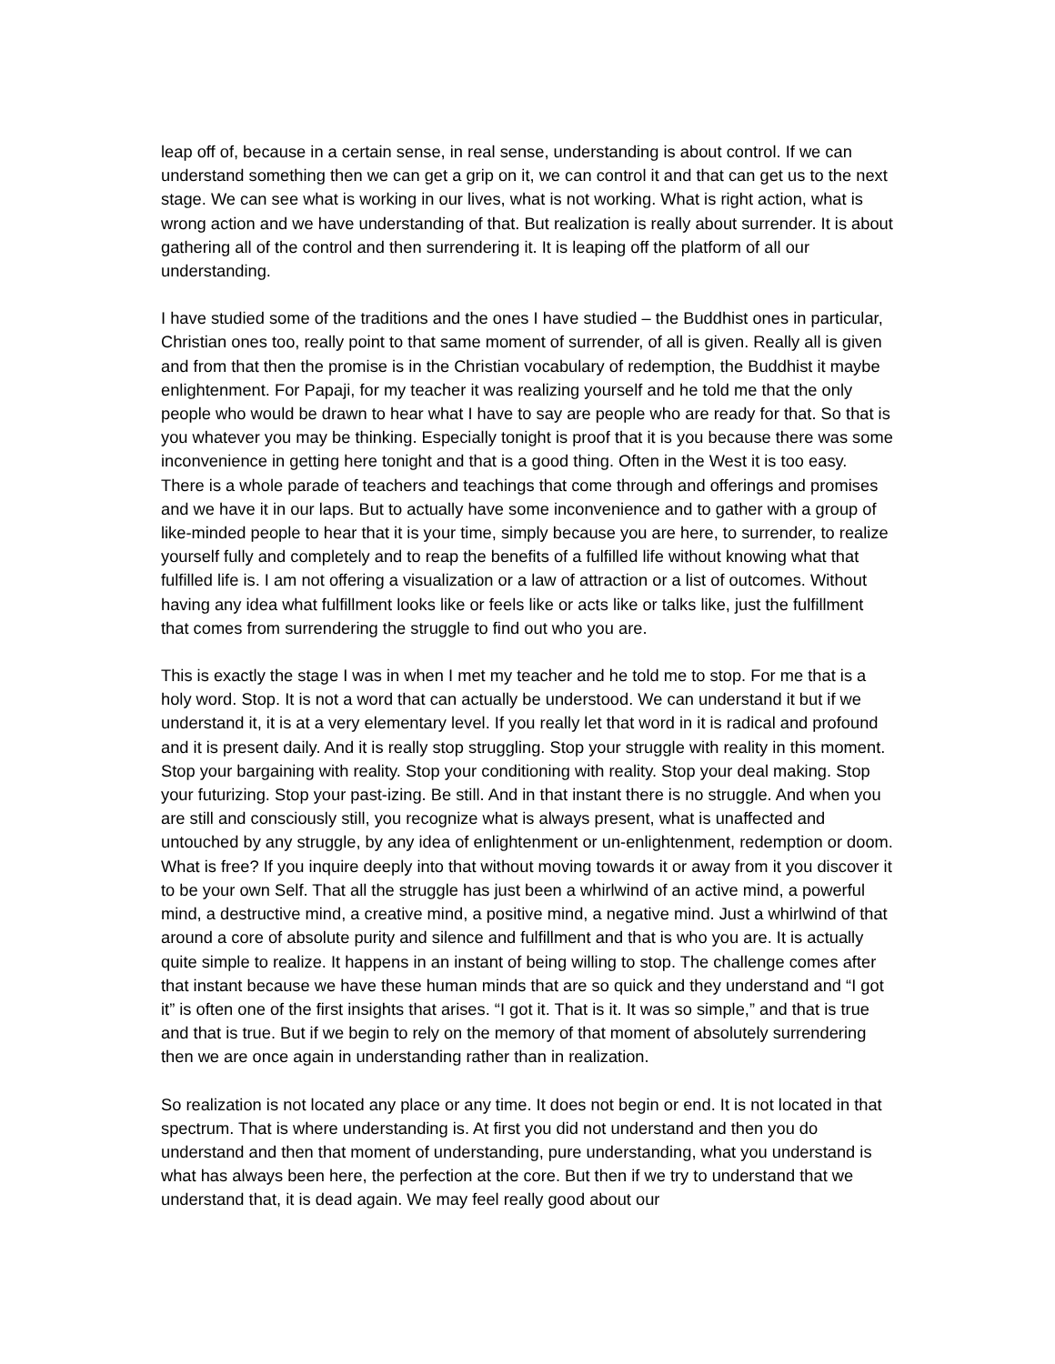leap off of, because in a certain sense, in real sense, understanding is about control. If we can understand something then we can get a grip on it, we can control it and that can get us to the next stage. We can see what is working in our lives, what is not working. What is right action, what is wrong action and we have understanding of that. But realization is really about surrender. It is about gathering all of the control and then surrendering it. It is leaping off the platform of all our understanding.
I have studied some of the traditions and the ones I have studied – the Buddhist ones in particular, Christian ones too, really point to that same moment of surrender, of all is given. Really all is given and from that then the promise is in the Christian vocabulary of redemption, the Buddhist it maybe enlightenment. For Papaji, for my teacher it was realizing yourself and he told me that the only people who would be drawn to hear what I have to say are people who are ready for that. So that is you whatever you may be thinking. Especially tonight is proof that it is you because there was some inconvenience in getting here tonight and that is a good thing. Often in the West it is too easy. There is a whole parade of teachers and teachings that come through and offerings and promises and we have it in our laps. But to actually have some inconvenience and to gather with a group of like-minded people to hear that it is your time, simply because you are here, to surrender, to realize yourself fully and completely and to reap the benefits of a fulfilled life without knowing what that fulfilled life is. I am not offering a visualization or a law of attraction or a list of outcomes. Without having any idea what fulfillment looks like or feels like or acts like or talks like, just the fulfillment that comes from surrendering the struggle to find out who you are.
This is exactly the stage I was in when I met my teacher and he told me to stop. For me that is a holy word. Stop. It is not a word that can actually be understood. We can understand it but if we understand it, it is at a very elementary level. If you really let that word in it is radical and profound and it is present daily. And it is really stop struggling. Stop your struggle with reality in this moment. Stop your bargaining with reality. Stop your conditioning with reality. Stop your deal making. Stop your futurizing. Stop your past-izing. Be still. And in that instant there is no struggle. And when you are still and consciously still, you recognize what is always present, what is unaffected and untouched by any struggle, by any idea of enlightenment or un-enlightenment, redemption or doom. What is free? If you inquire deeply into that without moving towards it or away from it you discover it to be your own Self. That all the struggle has just been a whirlwind of an active mind, a powerful mind, a destructive mind, a creative mind, a positive mind, a negative mind. Just a whirlwind of that around a core of absolute purity and silence and fulfillment and that is who you are. It is actually quite simple to realize. It happens in an instant of being willing to stop. The challenge comes after that instant because we have these human minds that are so quick and they understand and “I got it” is often one of the first insights that arises. “I got it. That is it. It was so simple,” and that is true and that is true. But if we begin to rely on the memory of that moment of absolutely surrendering then we are once again in understanding rather than in realization.
So realization is not located any place or any time. It does not begin or end. It is not located in that spectrum. That is where understanding is. At first you did not understand and then you do understand and then that moment of understanding, pure understanding, what you understand is what has always been here, the perfection at the core. But then if we try to understand that we understand that, it is dead again. We may feel really good about our